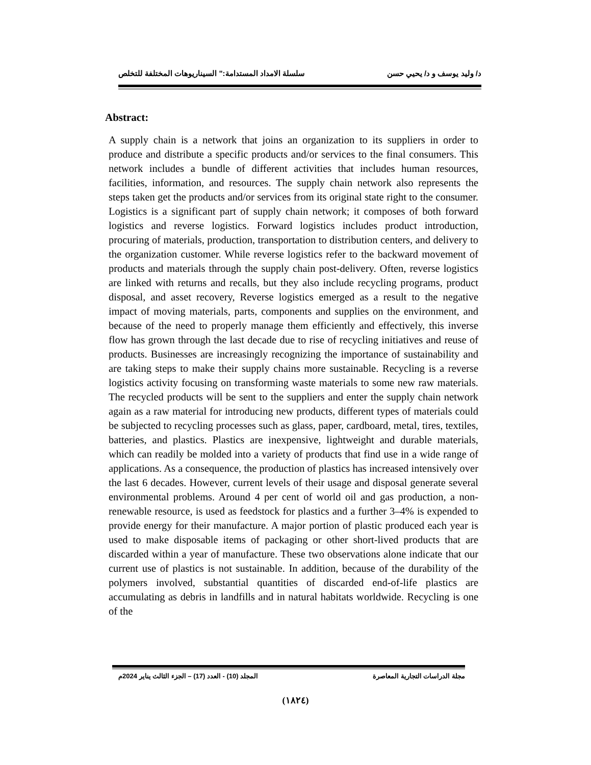د/ وليد يوسف و د/ يحيي حسن سلسلة الامداد المستدامة:" السيناريوهات المختلفة للتخلص
Abstract:
A supply chain is a network that joins an organization to its suppliers in order to produce and distribute a specific products and/or services to the final consumers. This network includes a bundle of different activities that includes human resources, facilities, information, and resources. The supply chain network also represents the steps taken get the products and/or services from its original state right to the consumer. Logistics is a significant part of supply chain network; it composes of both forward logistics and reverse logistics. Forward logistics includes product introduction, procuring of materials, production, transportation to distribution centers, and delivery to the organization customer. While reverse logistics refer to the backward movement of products and materials through the supply chain post-delivery. Often, reverse logistics are linked with returns and recalls, but they also include recycling programs, product disposal, and asset recovery, Reverse logistics emerged as a result to the negative impact of moving materials, parts, components and supplies on the environment, and because of the need to properly manage them efficiently and effectively, this inverse flow has grown through the last decade due to rise of recycling initiatives and reuse of products. Businesses are increasingly recognizing the importance of sustainability and are taking steps to make their supply chains more sustainable. Recycling is a reverse logistics activity focusing on transforming waste materials to some new raw materials. The recycled products will be sent to the suppliers and enter the supply chain network again as a raw material for introducing new products, different types of materials could be subjected to recycling processes such as glass, paper, cardboard, metal, tires, textiles, batteries, and plastics. Plastics are inexpensive, lightweight and durable materials, which can readily be molded into a variety of products that find use in a wide range of applications. As a consequence, the production of plastics has increased intensively over the last 6 decades. However, current levels of their usage and disposal generate several environmental problems. Around 4 per cent of world oil and gas production, a non-renewable resource, is used as feedstock for plastics and a further 3–4% is expended to provide energy for their manufacture. A major portion of plastic produced each year is used to make disposable items of packaging or other short-lived products that are discarded within a year of manufacture. These two observations alone indicate that our current use of plastics is not sustainable. In addition, because of the durability of the polymers involved, substantial quantities of discarded end-of-life plastics are accumulating as debris in landfills and in natural habitats worldwide. Recycling is one of the
مجلة الدراسات التجارية المعاصرة المجلد (10) - العدد (17) – الجزء الثالث يناير 2024م
(١٨٢٤)